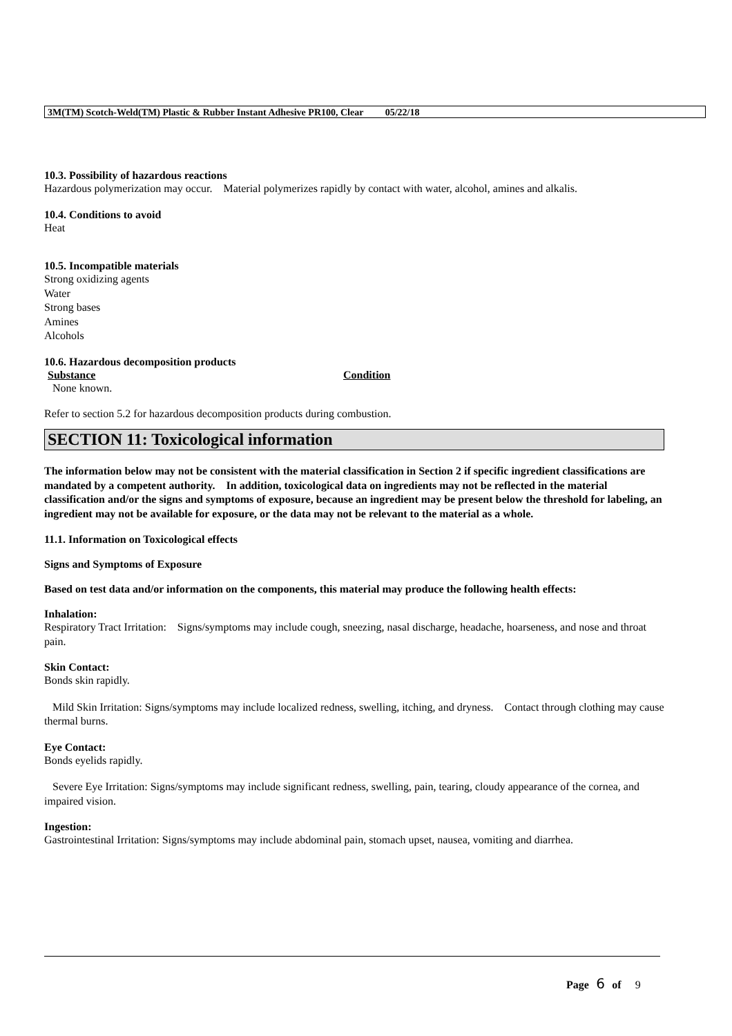3M(TM) Scotch-Weld(TM) Plastic & Rubber Instant Adhesive PR100, Clear 05/22/18
10.3. Possibility of hazardous reactions
Hazardous polymerization may occur. Material polymerizes rapidly by contact with water, alcohol, amines and alkalis.
10.4. Conditions to avoid
Heat
10.5. Incompatible materials
Strong oxidizing agents
Water
Strong bases
Amines
Alcohols
10.6. Hazardous decomposition products
| Substance | Condition |
| --- | --- |
| None known. | |
Refer to section 5.2 for hazardous decomposition products during combustion.
SECTION 11: Toxicological information
The information below may not be consistent with the material classification in Section 2 if specific ingredient classifications are mandated by a competent authority. In addition, toxicological data on ingredients may not be reflected in the material classification and/or the signs and symptoms of exposure, because an ingredient may be present below the threshold for labeling, an ingredient may not be available for exposure, or the data may not be relevant to the material as a whole.
11.1. Information on Toxicological effects
Signs and Symptoms of Exposure
Based on test data and/or information on the components, this material may produce the following health effects:
Inhalation:
Respiratory Tract Irritation: Signs/symptoms may include cough, sneezing, nasal discharge, headache, hoarseness, and nose and throat pain.
Skin Contact:
Bonds skin rapidly.
Mild Skin Irritation: Signs/symptoms may include localized redness, swelling, itching, and dryness. Contact through clothing may cause thermal burns.
Eye Contact:
Bonds eyelids rapidly.
Severe Eye Irritation: Signs/symptoms may include significant redness, swelling, pain, tearing, cloudy appearance of the cornea, and impaired vision.
Ingestion:
Gastrointestinal Irritation: Signs/symptoms may include abdominal pain, stomach upset, nausea, vomiting and diarrhea.
Page 6 of 9